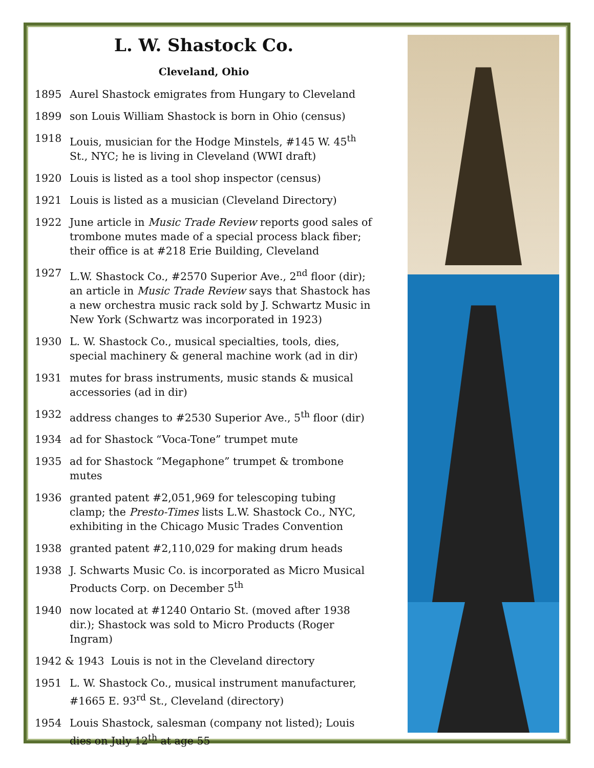L. W. Shastock Co.
Cleveland, Ohio
1895 Aurel Shastock emigrates from Hungary to Cleveland
1899 son Louis William Shastock is born in Ohio (census)
1918 Louis, musician for the Hodge Minstels, #145 W. 45<sup>th</sup> St., NYC; he is living in Cleveland (WWI draft)
1920 Louis is listed as a tool shop inspector (census)
1921 Louis is listed as a musician (Cleveland Directory)
1922 June article in Music Trade Review reports good sales of trombone mutes made of a special process black fiber; their office is at #218 Erie Building, Cleveland
1927 L.W. Shastock Co., #2570 Superior Ave., 2<sup>nd</sup> floor (dir); an article in Music Trade Review says that Shastock has a new orchestra music rack sold by J. Schwartz Music in New York (Schwartz was incorporated in 1923)
1930 L. W. Shastock Co., musical specialties, tools, dies, special machinery & general machine work (ad in dir)
1931 mutes for brass instruments, music stands & musical accessories (ad in dir)
1932 address changes to #2530 Superior Ave., 5<sup>th</sup> floor (dir)
1934 ad for Shastock “Voca-Tone” trumpet mute
1935 ad for Shastock “Megaphone” trumpet & trombone mutes
1936 granted patent #2,051,969 for telescoping tubing clamp; the Presto-Times lists L.W. Shastock Co., NYC, exhibiting in the Chicago Music Trades Convention
1938 granted patent #2,110,029 for making drum heads
1938 J. Schwarts Music Co. is incorporated as Micro Musical Products Corp. on December 5<sup>th</sup>
1940 now located at #1240 Ontario St. (moved after 1938 dir.); Shastock was sold to Micro Products (Roger Ingram)
1942 & 1943 Louis is not in the Cleveland directory
1951 L. W. Shastock Co., musical instrument manufacturer, #1665 E. 93<sup>rd</sup> St., Cleveland (directory)
1954 Louis Shastock, salesman (company not listed); Louis dies on July 12<sup>th</sup> at age 55